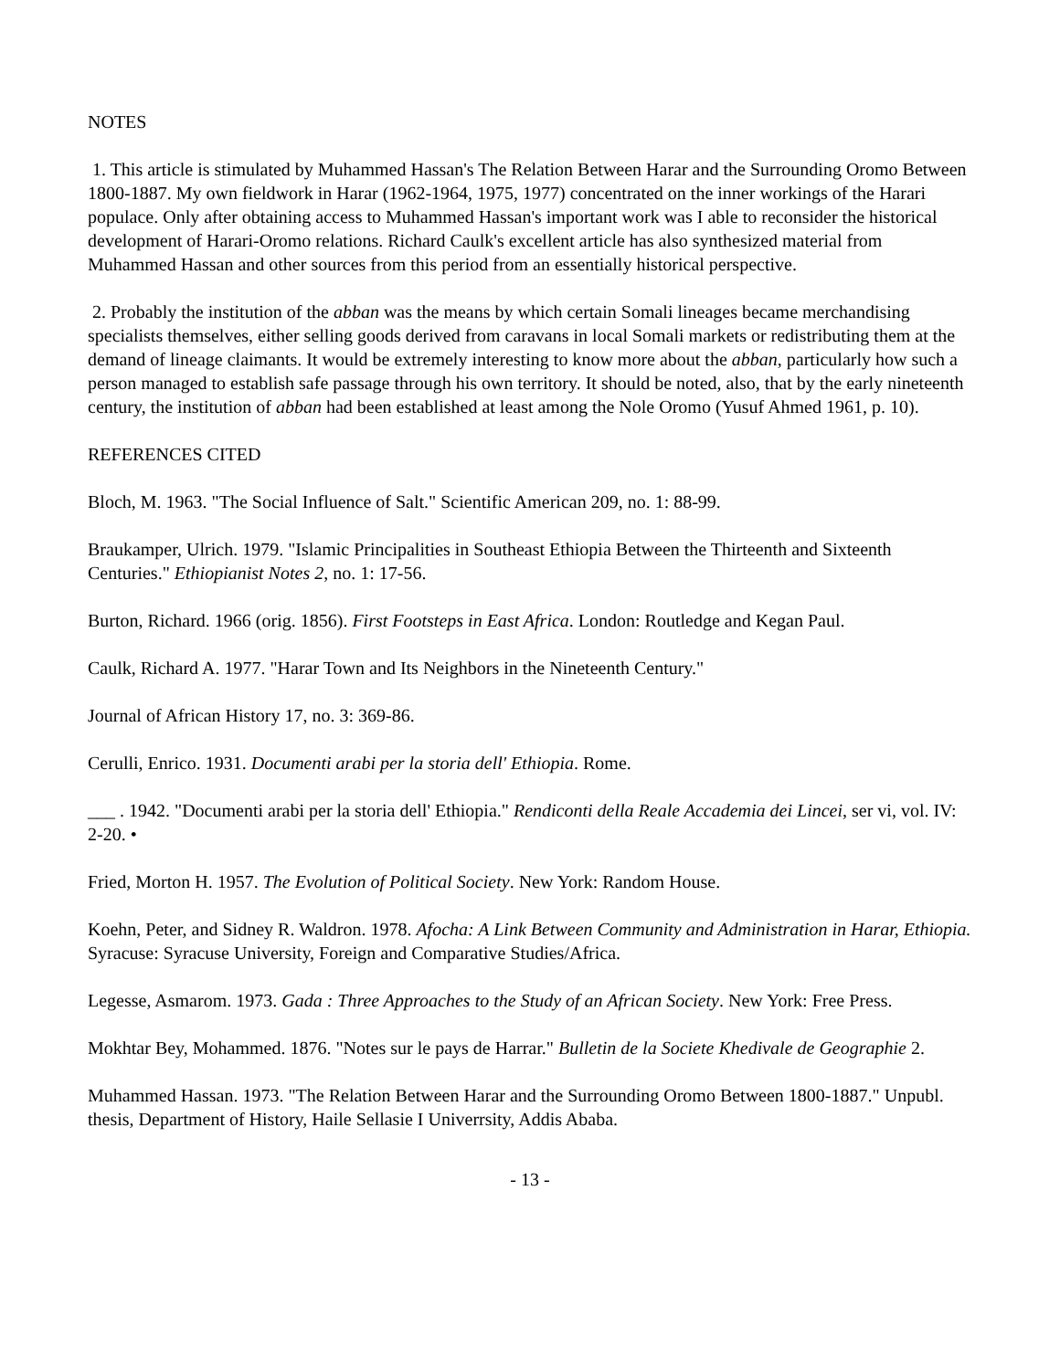NOTES
1. This article is stimulated by Muhammed Hassan's The Relation Between Harar and the Surrounding Oromo Between 1800-1887. My own fieldwork in Harar (1962-1964, 1975, 1977) concentrated on the inner workings of the Harari populace. Only after obtaining access to Muhammed Hassan's important work was I able to reconsider the historical development of Harari-Oromo relations. Richard Caulk's excellent article has also synthesized material from Muhammed Hassan and other sources from this period from an essentially historical perspective.
2. Probably the institution of the abban was the means by which certain Somali lineages became merchandising specialists themselves, either selling goods derived from caravans in local Somali markets or redistributing them at the demand of lineage claimants. It would be extremely interesting to know more about the abban, particularly how such a person managed to establish safe passage through his own territory. It should be noted, also, that by the early nineteenth century, the institution of abban had been established at least among the Nole Oromo (Yusuf Ahmed 1961, p. 10).
REFERENCES CITED
Bloch, M. 1963. "The Social Influence of Salt." Scientific American 209, no. 1: 88-99.
Braukamper, Ulrich. 1979. "Islamic Principalities in Southeast Ethiopia Between the Thirteenth and Sixteenth Centuries." Ethiopianist Notes 2, no. 1: 17-56.
Burton, Richard. 1966 (orig. 1856). First Footsteps in East Africa. London: Routledge and Kegan Paul.
Caulk, Richard A. 1977. "Harar Town and Its Neighbors in the Nineteenth Century."
Journal of African History 17, no. 3: 369-86.
Cerulli, Enrico. 1931. Documenti arabi per la storia dell' Ethiopia. Rome.
___ . 1942. "Documenti arabi per la storia dell' Ethiopia." Rendiconti della Reale Accademia dei Lincei, ser vi, vol. IV: 2-20. •
Fried, Morton H. 1957. The Evolution of Political Society. New York: Random House.
Koehn, Peter, and Sidney R. Waldron. 1978. Afocha: A Link Between Community and Administration in Harar, Ethiopia. Syracuse: Syracuse University, Foreign and Comparative Studies/Africa.
Legesse, Asmarom. 1973. Gada : Three Approaches to the Study of an African Society. New York: Free Press.
Mokhtar Bey, Mohammed. 1876. "Notes sur le pays de Harrar." Bulletin de la Societe Khedivale de Geographie 2.
Muhammed Hassan. 1973. "The Relation Between Harar and the Surrounding Oromo Between 1800-1887." Unpubl. thesis, Department of History, Haile Sellasie I Univerrsity, Addis Ababa.
- 13 -